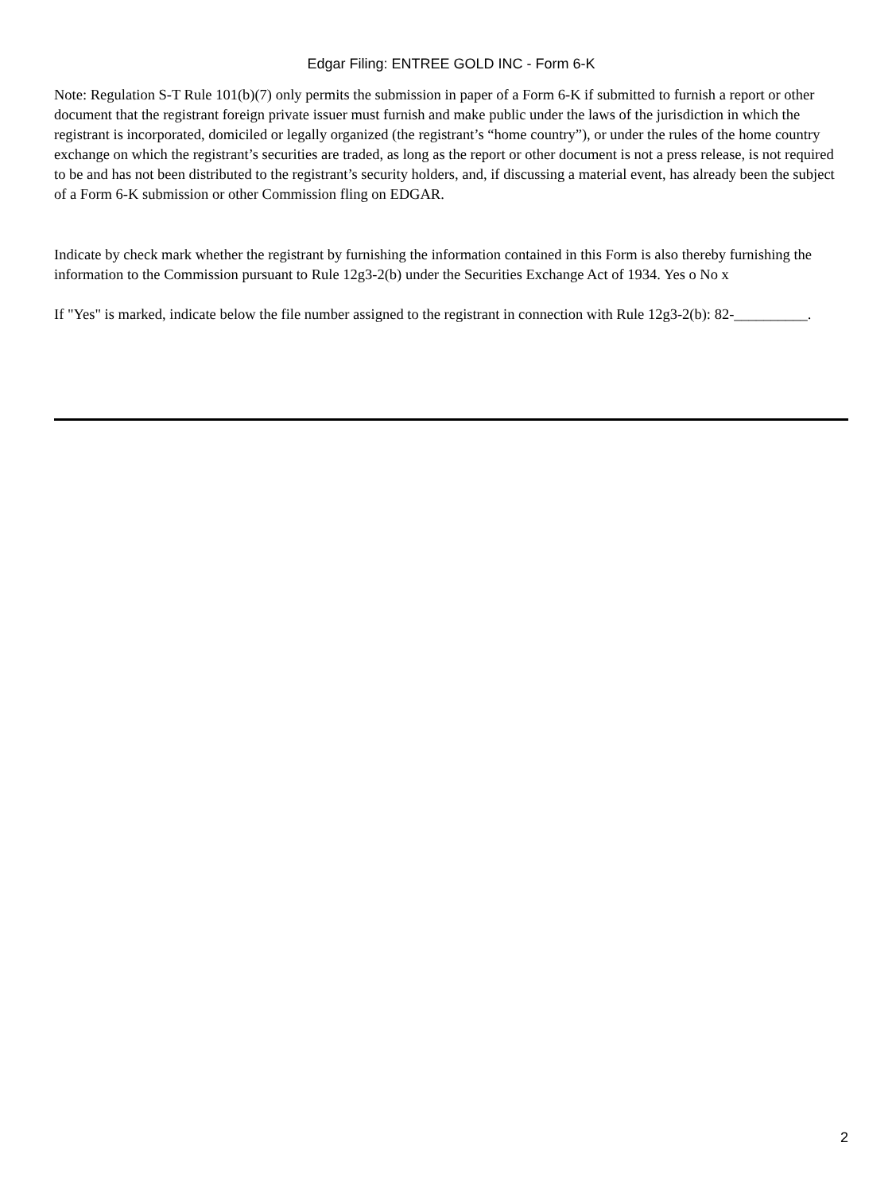Edgar Filing: ENTREE GOLD INC - Form 6-K
Note: Regulation S-T Rule 101(b)(7) only permits the submission in paper of a Form 6-K if submitted to furnish a report or other document that the registrant foreign private issuer must furnish and make public under the laws of the jurisdiction in which the registrant is incorporated, domiciled or legally organized (the registrant’s “home country”), or under the rules of the home country exchange on which the registrant’s securities are traded, as long as the report or other document is not a press release, is not required to be and has not been distributed to the registrant’s security holders, and, if discussing a material event, has already been the subject of a Form 6-K submission or other Commission fling on EDGAR.
Indicate by check mark whether the registrant by furnishing the information contained in this Form is also thereby furnishing the information to the Commission pursuant to Rule 12g3-2(b) under the Securities Exchange Act of 1934. Yes o No x
If "Yes" is marked, indicate below the file number assigned to the registrant in connection with Rule 12g3-2(b): 82-__________.
2